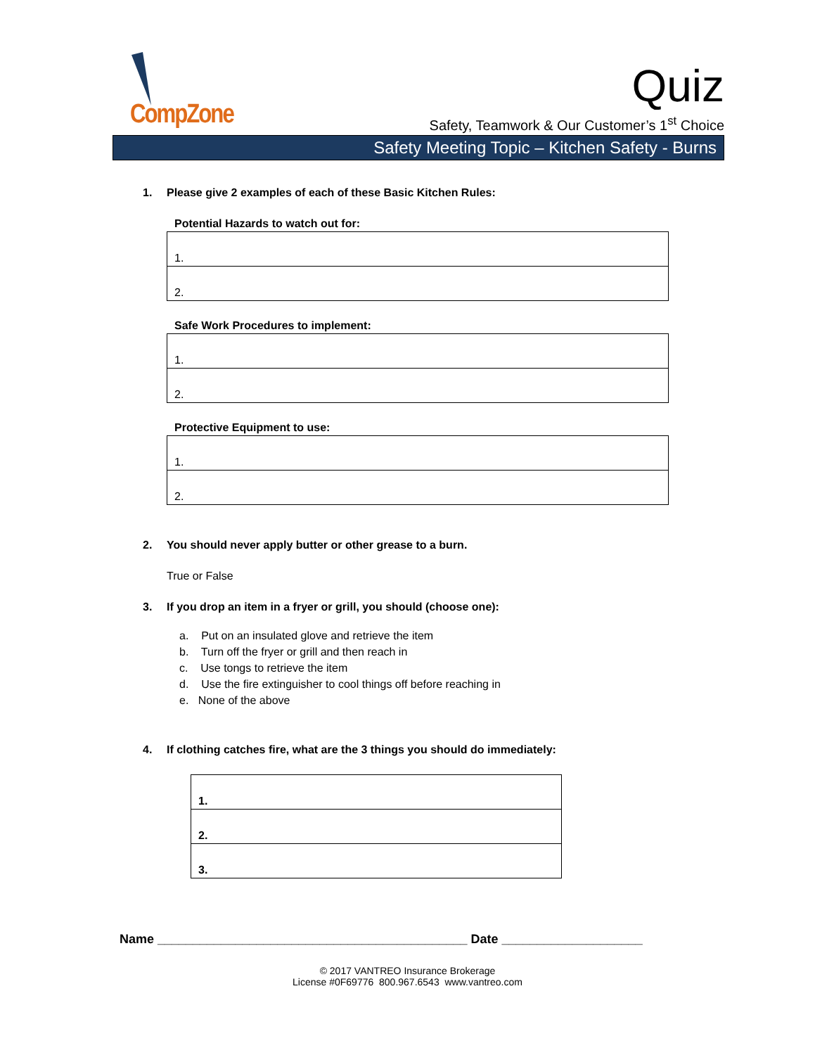CompZone
Quiz
Safety, Teamwork & Our Customer’s 1<sup>st</sup> Choice
Safety Meeting Topic – Kitchen Safety - Burns
1. Please give 2 examples of each of these Basic Kitchen Rules:
Potential Hazards to watch out for:
| 1. |
| 2. |
Safe Work Procedures to implement:
| 1. |
| 2. |
Protective Equipment to use:
| 1. |
| 2. |
2. You should never apply butter or other grease to a burn.
True or False
3. If you drop an item in a fryer or grill, you should (choose one):
a. Put on an insulated glove and retrieve the item
b. Turn off the fryer or grill and then reach in
c. Use tongs to retrieve the item
d. Use the fire extinguisher to cool things off before reaching in
e. None of the above
4. If clothing catches fire, what are the 3 things you should do immediately:
| 1. |
| 2. |
| 3. |
Name ____________________________________________ Date ____________________
© 2017 VANTREO Insurance Brokerage
License #0F69776 800.967.6543 www.vantreo.com